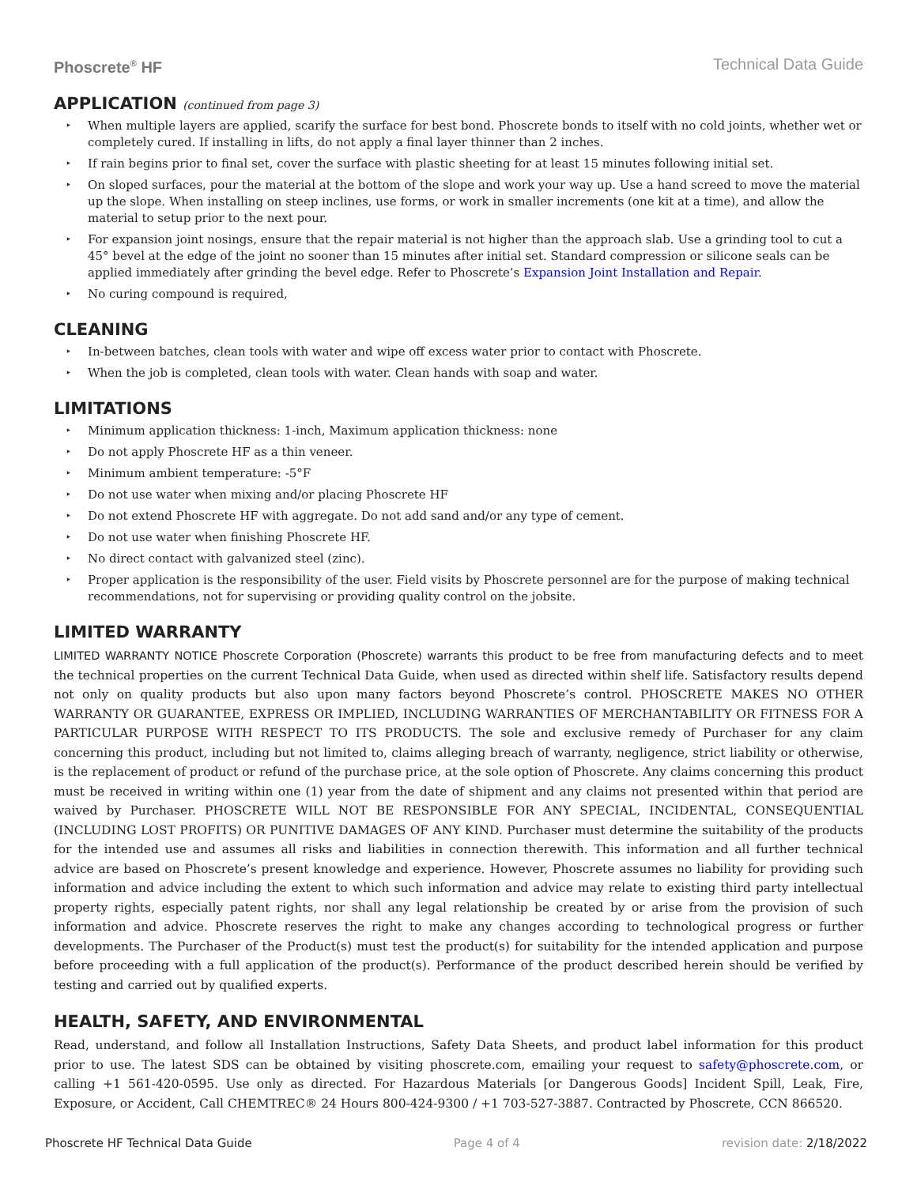Phoscrete<sup>®</sup> HF Technical Data Guide
APPLICATION (continued from page 3)
When multiple layers are applied, scarify the surface for best bond. Phoscrete bonds to itself with no cold joints, whether wet or completely cured. If installing in lifts, do not apply a final layer thinner than 2 inches.
If rain begins prior to final set, cover the surface with plastic sheeting for at least 15 minutes following initial set.
On sloped surfaces, pour the material at the bottom of the slope and work your way up. Use a hand screed to move the material up the slope. When installing on steep inclines, use forms, or work in smaller increments (one kit at a time), and allow the material to setup prior to the next pour.
For expansion joint nosings, ensure that the repair material is not higher than the approach slab. Use a grinding tool to cut a 45° bevel at the edge of the joint no sooner than 15 minutes after initial set. Standard compression or silicone seals can be applied immediately after grinding the bevel edge. Refer to Phoscrete’s Expansion Joint Installation and Repair.
No curing compound is required,
CLEANING
In-between batches, clean tools with water and wipe off excess water prior to contact with Phoscrete.
When the job is completed, clean tools with water. Clean hands with soap and water.
LIMITATIONS
Minimum application thickness: 1-inch, Maximum application thickness: none
Do not apply Phoscrete HF as a thin veneer.
Minimum ambient temperature: -5°F
Do not use water when mixing and/or placing Phoscrete HF
Do not extend Phoscrete HF with aggregate. Do not add sand and/or any type of cement.
Do not use water when finishing Phoscrete HF.
No direct contact with galvanized steel (zinc).
Proper application is the responsibility of the user. Field visits by Phoscrete personnel are for the purpose of making technical recommendations, not for supervising or providing quality control on the jobsite.
LIMITED WARRANTY
LIMITED WARRANTY NOTICE Phoscrete Corporation (Phoscrete) warrants this product to be free from manufacturing defects and to meet the technical properties on the current Technical Data Guide, when used as directed within shelf life. Satisfactory results depend not only on quality products but also upon many factors beyond Phoscrete’s control. PHOSCRETE MAKES NO OTHER WARRANTY OR GUARANTEE, EXPRESS OR IMPLIED, INCLUDING WARRANTIES OF MERCHANTABILITY OR FITNESS FOR A PARTICULAR PURPOSE WITH RESPECT TO ITS PRODUCTS. The sole and exclusive remedy of Purchaser for any claim concerning this product, including but not limited to, claims alleging breach of warranty, negligence, strict liability or otherwise, is the replacement of product or refund of the purchase price, at the sole option of Phoscrete. Any claims concerning this product must be received in writing within one (1) year from the date of shipment and any claims not presented within that period are waived by Purchaser. PHOSCRETE WILL NOT BE RESPONSIBLE FOR ANY SPECIAL, INCIDENTAL, CONSEQUENTIAL (INCLUDING LOST PROFITS) OR PUNITIVE DAMAGES OF ANY KIND. Purchaser must determine the suitability of the products for the intended use and assumes all risks and liabilities in connection therewith. This information and all further technical advice are based on Phoscrete’s present knowledge and experience. However, Phoscrete assumes no liability for providing such information and advice including the extent to which such information and advice may relate to existing third party intellectual property rights, especially patent rights, nor shall any legal relationship be created by or arise from the provision of such information and advice. Phoscrete reserves the right to make any changes according to technological progress or further developments. The Purchaser of the Product(s) must test the product(s) for suitability for the intended application and purpose before proceeding with a full application of the product(s). Performance of the product described herein should be verified by testing and carried out by qualified experts.
HEALTH, SAFETY, AND ENVIRONMENTAL
Read, understand, and follow all Installation Instructions, Safety Data Sheets, and product label information for this product prior to use. The latest SDS can be obtained by visiting phoscrete.com, emailing your request to safety@phoscrete.com, or calling +1 561-420-0595. Use only as directed. For Hazardous Materials [or Dangerous Goods] Incident Spill, Leak, Fire, Exposure, or Accident, Call CHEMTREC® 24 Hours 800-424-9300 / +1 703-527-3887. Contracted by Phoscrete, CCN 866520.
Phoscrete HF Technical Data Guide Page 4 of 4 revision date: 2/18/2022